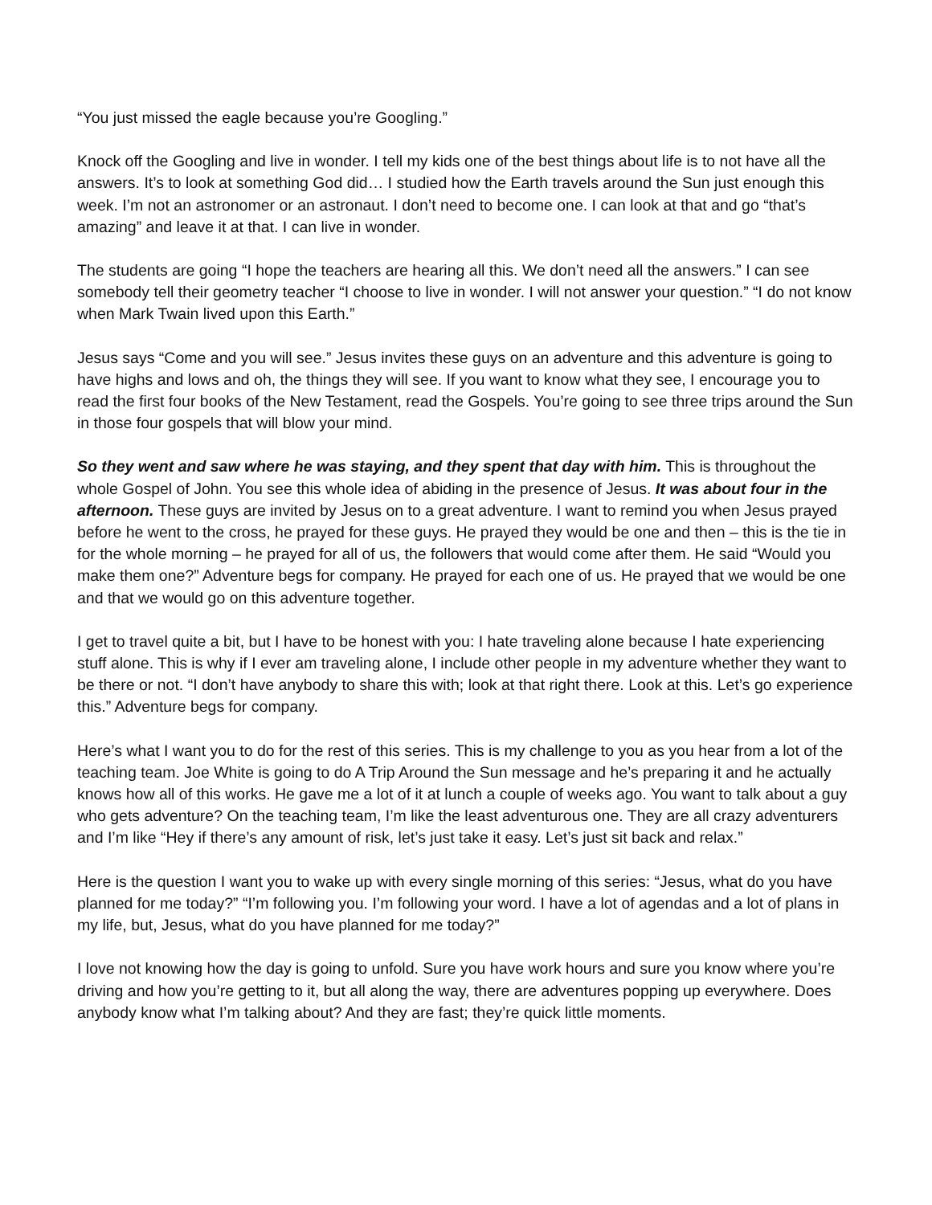“You just missed the eagle because you’re Googling.”
Knock off the Googling and live in wonder. I tell my kids one of the best things about life is to not have all the answers. It’s to look at something God did… I studied how the Earth travels around the Sun just enough this week. I’m not an astronomer or an astronaut. I don’t need to become one. I can look at that and go “that’s amazing” and leave it at that. I can live in wonder.
The students are going “I hope the teachers are hearing all this. We don’t need all the answers.” I can see somebody tell their geometry teacher “I choose to live in wonder. I will not answer your question.” “I do not know when Mark Twain lived upon this Earth.”
Jesus says “Come and you will see.” Jesus invites these guys on an adventure and this adventure is going to have highs and lows and oh, the things they will see. If you want to know what they see, I encourage you to read the first four books of the New Testament, read the Gospels. You’re going to see three trips around the Sun in those four gospels that will blow your mind.
So they went and saw where he was staying, and they spent that day with him. This is throughout the whole Gospel of John. You see this whole idea of abiding in the presence of Jesus. It was about four in the afternoon. These guys are invited by Jesus on to a great adventure. I want to remind you when Jesus prayed before he went to the cross, he prayed for these guys. He prayed they would be one and then – this is the tie in for the whole morning – he prayed for all of us, the followers that would come after them. He said “Would you make them one?” Adventure begs for company. He prayed for each one of us. He prayed that we would be one and that we would go on this adventure together.
I get to travel quite a bit, but I have to be honest with you: I hate traveling alone because I hate experiencing stuff alone. This is why if I ever am traveling alone, I include other people in my adventure whether they want to be there or not. “I don’t have anybody to share this with; look at that right there. Look at this. Let’s go experience this.” Adventure begs for company.
Here’s what I want you to do for the rest of this series. This is my challenge to you as you hear from a lot of the teaching team. Joe White is going to do A Trip Around the Sun message and he’s preparing it and he actually knows how all of this works. He gave me a lot of it at lunch a couple of weeks ago. You want to talk about a guy who gets adventure? On the teaching team, I’m like the least adventurous one. They are all crazy adventurers and I’m like “Hey if there’s any amount of risk, let’s just take it easy. Let’s just sit back and relax.”
Here is the question I want you to wake up with every single morning of this series: “Jesus, what do you have planned for me today?” “I’m following you. I’m following your word. I have a lot of agendas and a lot of plans in my life, but, Jesus, what do you have planned for me today?”
I love not knowing how the day is going to unfold. Sure you have work hours and sure you know where you’re driving and how you’re getting to it, but all along the way, there are adventures popping up everywhere. Does anybody know what I’m talking about? And they are fast; they’re quick little moments.